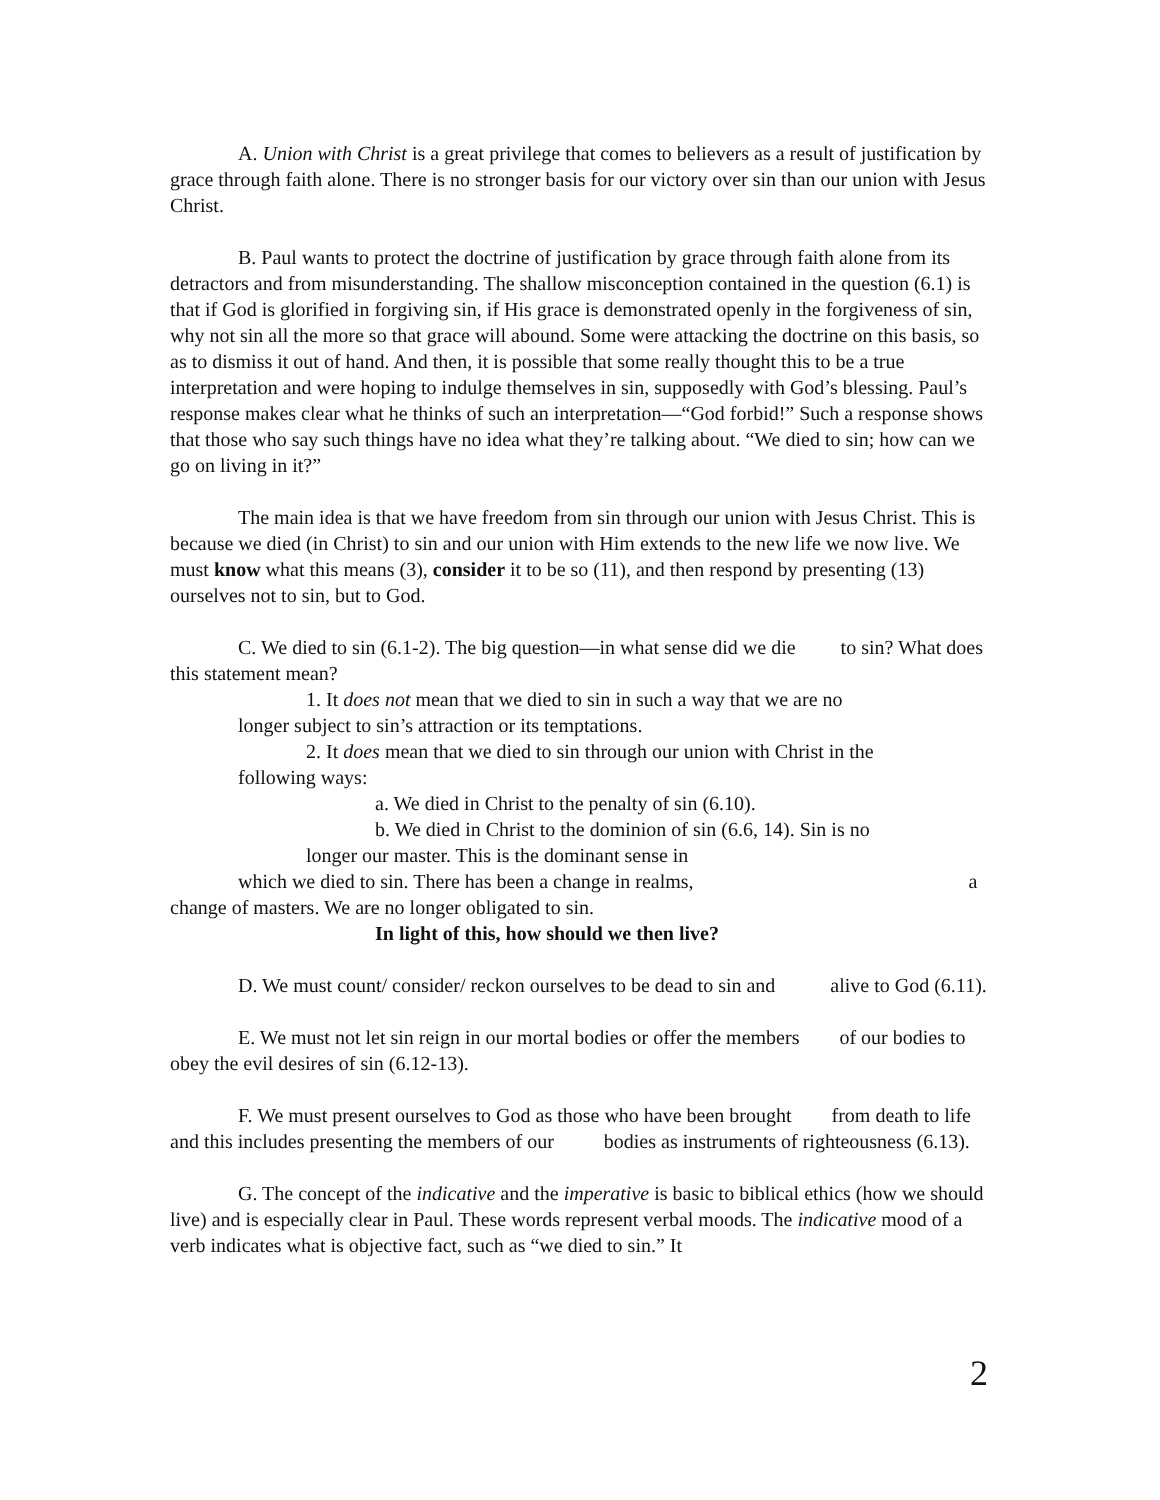A. Union with Christ is a great privilege that comes to believers as a result of justification by grace through faith alone. There is no stronger basis for our victory over sin than our union with Jesus Christ.
B. Paul wants to protect the doctrine of justification by grace through faith alone from its detractors and from misunderstanding. The shallow misconception contained in the question (6.1) is that if God is glorified in forgiving sin, if His grace is demonstrated openly in the forgiveness of sin, why not sin all the more so that grace will abound. Some were attacking the doctrine on this basis, so as to dismiss it out of hand. And then, it is possible that some really thought this to be a true interpretation and were hoping to indulge themselves in sin, supposedly with God’s blessing. Paul’s response makes clear what he thinks of such an interpretation—“God forbid!” Such a response shows that those who say such things have no idea what they’re talking about. “We died to sin; how can we go on living in it?”
The main idea is that we have freedom from sin through our union with Jesus Christ. This is because we died (in Christ) to sin and our union with Him extends to the new life we now live. We must know what this means (3), consider it to be so (11), and then respond by presenting (13) ourselves not to sin, but to God.
C. We died to sin (6.1-2). The big question—in what sense did we die to sin? What does this statement mean?
1. It does not mean that we died to sin in such a way that we are no longer subject to sin’s attraction or its temptations.
2. It does mean that we died to sin through our union with Christ in the following ways:
a. We died in Christ to the penalty of sin (6.10).
b. We died in Christ to the dominion of sin (6.6, 14). Sin is no longer our master. This is the dominant sense in
which we died to sin. There has been a change in realms, a
change of masters. We are no longer obligated to sin.
In light of this, how should we then live?
D. We must count/ consider/ reckon ourselves to be dead to sin and alive to God (6.11).
E. We must not let sin reign in our mortal bodies or offer the members of our bodies to obey the evil desires of sin (6.12-13).
F. We must present ourselves to God as those who have been brought from death to life and this includes presenting the members of our bodies as instruments of righteousness (6.13).
G. The concept of the indicative and the imperative is basic to biblical ethics (how we should live) and is especially clear in Paul. These words represent verbal moods. The indicative mood of a verb indicates what is objective fact, such as “we died to sin.” It
2